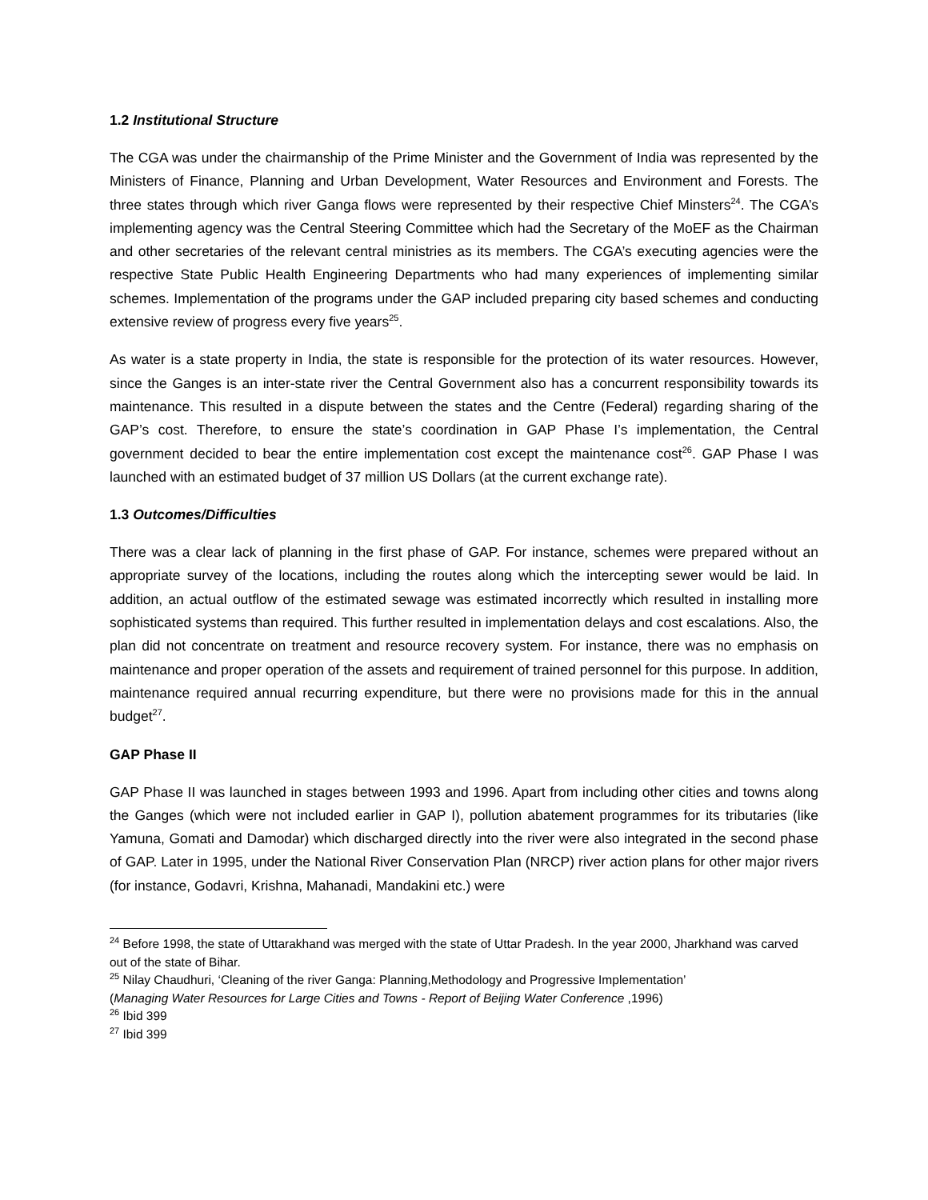1.2 Institutional Structure
The CGA was under the chairmanship of the Prime Minister and the Government of India was represented by the Ministers of Finance, Planning and Urban Development, Water Resources and Environment and Forests. The three states through which river Ganga flows were represented by their respective Chief Minsters<sup>24</sup>. The CGA’s implementing agency was the Central Steering Committee which had the Secretary of the MoEF as the Chairman and other secretaries of the relevant central ministries as its members. The CGA’s executing agencies were the respective State Public Health Engineering Departments who had many experiences of implementing similar schemes. Implementation of the programs under the GAP included preparing city based schemes and conducting extensive review of progress every five years<sup>25</sup>.
As water is a state property in India, the state is responsible for the protection of its water resources. However, since the Ganges is an inter-state river the Central Government also has a concurrent responsibility towards its maintenance. This resulted in a dispute between the states and the Centre (Federal) regarding sharing of the GAP’s cost. Therefore, to ensure the state’s coordination in GAP Phase I’s implementation, the Central government decided to bear the entire implementation cost except the maintenance cost<sup>26</sup>. GAP Phase I was launched with an estimated budget of 37 million US Dollars (at the current exchange rate).
1.3 Outcomes/Difficulties
There was a clear lack of planning in the first phase of GAP. For instance, schemes were prepared without an appropriate survey of the locations, including the routes along which the intercepting sewer would be laid. In addition, an actual outflow of the estimated sewage was estimated incorrectly which resulted in installing more sophisticated systems than required. This further resulted in implementation delays and cost escalations. Also, the plan did not concentrate on treatment and resource recovery system. For instance, there was no emphasis on maintenance and proper operation of the assets and requirement of trained personnel for this purpose. In addition, maintenance required annual recurring expenditure, but there were no provisions made for this in the annual budget<sup>27</sup>.
GAP Phase II
GAP Phase II was launched in stages between 1993 and 1996. Apart from including other cities and towns along the Ganges (which were not included earlier in GAP I), pollution abatement programmes for its tributaries (like Yamuna, Gomati and Damodar) which discharged directly into the river were also integrated in the second phase of GAP. Later in 1995, under the National River Conservation Plan (NRCP) river action plans for other major rivers (for instance, Godavri, Krishna, Mahanadi, Mandakini etc.) were
<sup>24</sup> Before 1998, the state of Uttarakhand was merged with the state of Uttar Pradesh. In the year 2000, Jharkhand was carved out of the state of Bihar.
<sup>25</sup> Nilay Chaudhuri, ‘Cleaning of the river Ganga: Planning,Methodology and Progressive Implementation’
(Managing Water Resources for Large Cities and Towns - Report of Beijing Water Conference ,1996)
<sup>26</sup> Ibid 399
<sup>27</sup> Ibid 399